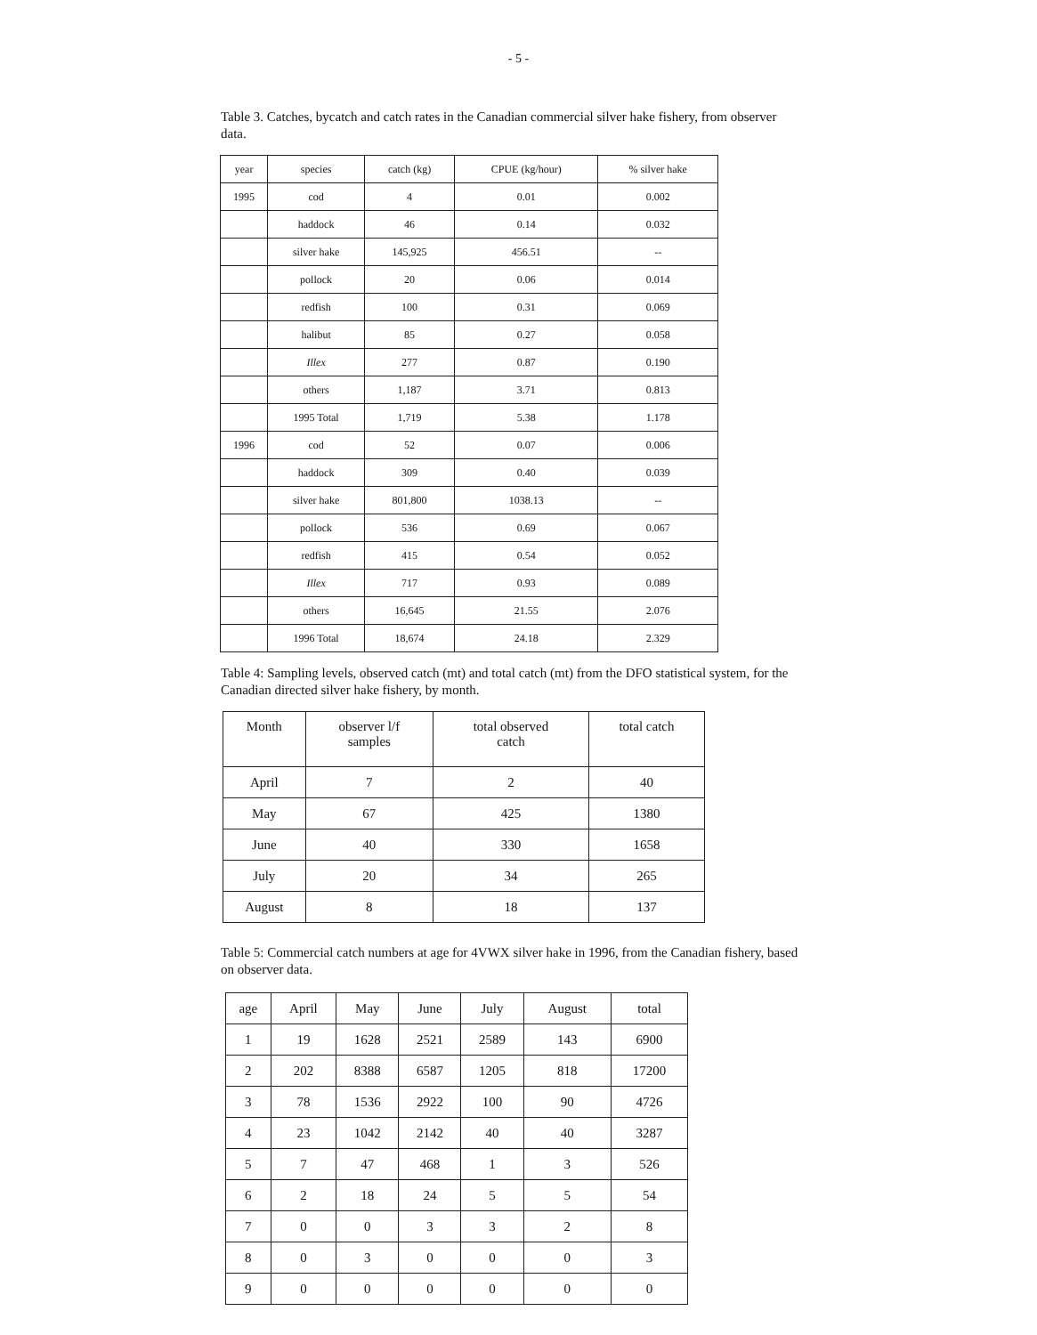- 5 -
Table 3. Catches, bycatch and catch rates in the Canadian commercial silver hake fishery, from observer data.
| year | species | catch (kg) | CPUE (kg/hour) | % silver hake |
| --- | --- | --- | --- | --- |
| 1995 | cod | 4 | 0.01 | 0.002 |
| | haddock | 46 | 0.14 | 0.032 |
| | silver hake | 145,925 | 456.51 | -- |
| | pollock | 20 | 0.06 | 0.014 |
| | redfish | 100 | 0.31 | 0.069 |
| | halibut | 85 | 0.27 | 0.058 |
| | Illex | 277 | 0.87 | 0.190 |
| | others | 1,187 | 3.71 | 0.813 |
| | 1995 Total | 1,719 | 5.38 | 1.178 |
| 1996 | cod | 52 | 0.07 | 0.006 |
| | haddock | 309 | 0.40 | 0.039 |
| | silver hake | 801,800 | 1038.13 | -- |
| | pollock | 536 | 0.69 | 0.067 |
| | redfish | 415 | 0.54 | 0.052 |
| | Illex | 717 | 0.93 | 0.089 |
| | others | 16,645 | 21.55 | 2.076 |
| | 1996 Total | 18,674 | 24.18 | 2.329 |
Table 4: Sampling levels, observed catch (mt) and total catch (mt) from the DFO statistical system, for the Canadian directed silver hake fishery, by month.
| Month | observer l/f samples | total observed catch | total catch |
| --- | --- | --- | --- |
| April | 7 | 2 | 40 |
| May | 67 | 425 | 1380 |
| June | 40 | 330 | 1658 |
| July | 20 | 34 | 265 |
| August | 8 | 18 | 137 |
Table 5: Commercial catch numbers at age for 4VWX silver hake in 1996, from the Canadian fishery, based on observer data.
| age | April | May | June | July | August | total |
| --- | --- | --- | --- | --- | --- | --- |
| 1 | 19 | 1628 | 2521 | 2589 | 143 | 6900 |
| 2 | 202 | 8388 | 6587 | 1205 | 818 | 17200 |
| 3 | 78 | 1536 | 2922 | 100 | 90 | 4726 |
| 4 | 23 | 1042 | 2142 | 40 | 40 | 3287 |
| 5 | 7 | 47 | 468 | 1 | 3 | 526 |
| 6 | 2 | 18 | 24 | 5 | 5 | 54 |
| 7 | 0 | 0 | 3 | 3 | 2 | 8 |
| 8 | 0 | 3 | 0 | 0 | 0 | 3 |
| 9 | 0 | 0 | 0 | 0 | 0 | 0 |